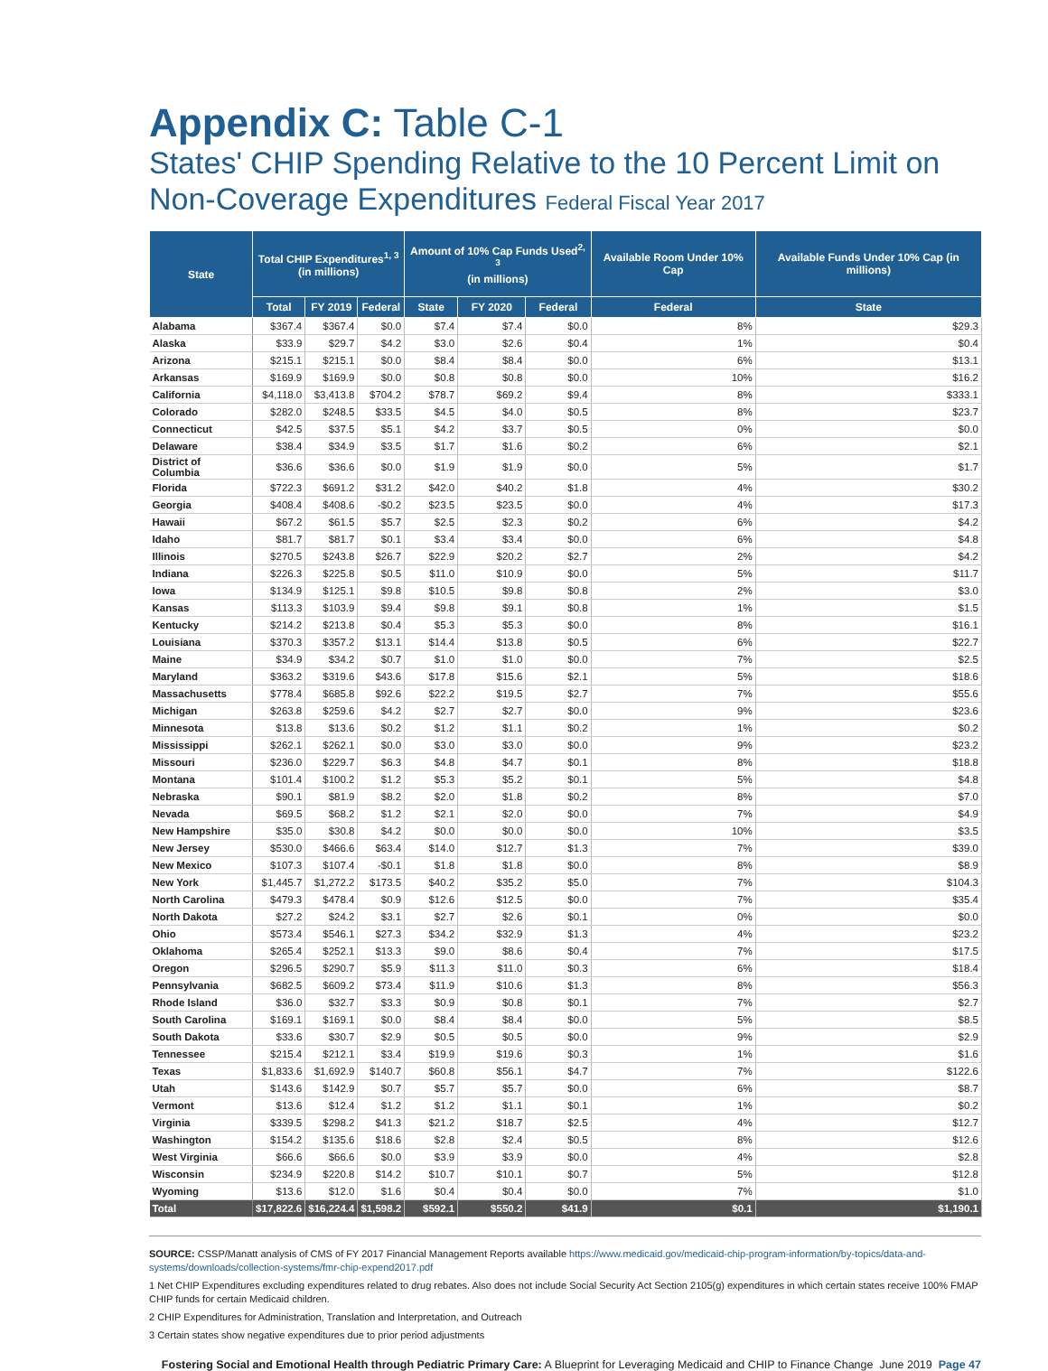Appendix C: Table C-1
States' CHIP Spending Relative to the 10 Percent Limit on Non-Coverage Expenditures Federal Fiscal Year 2017
| State | Total CHIP Expenditures<sup>1, 3</sup> (in millions) | | | Amount of 10% Cap Funds Used<sup>2, 3</sup> (in millions) | | | Available Room Under 10% Cap | Available Funds Under 10% Cap (in millions) |
| --- | --- | --- | --- | --- | --- | --- | --- | --- |
| | Total | FY 2019 | Federal | State | FY 2020 | Federal | Federal | State |
| Alabama | $367.4 | $367.4 | $0.0 | $7.4 | $7.4 | $0.0 | 8% | $29.3 |
| Alaska | $33.9 | $29.7 | $4.2 | $3.0 | $2.6 | $0.4 | 1% | $0.4 |
| Arizona | $215.1 | $215.1 | $0.0 | $8.4 | $8.4 | $0.0 | 6% | $13.1 |
| Arkansas | $169.9 | $169.9 | $0.0 | $0.8 | $0.8 | $0.0 | 10% | $16.2 |
| California | $4,118.0 | $3,413.8 | $704.2 | $78.7 | $69.2 | $9.4 | 8% | $333.1 |
| Colorado | $282.0 | $248.5 | $33.5 | $4.5 | $4.0 | $0.5 | 8% | $23.7 |
| Connecticut | $42.5 | $37.5 | $5.1 | $4.2 | $3.7 | $0.5 | 0% | $0.0 |
| Delaware | $38.4 | $34.9 | $3.5 | $1.7 | $1.6 | $0.2 | 6% | $2.1 |
| District of Columbia | $36.6 | $36.6 | $0.0 | $1.9 | $1.9 | $0.0 | 5% | $1.7 |
| Florida | $722.3 | $691.2 | $31.2 | $42.0 | $40.2 | $1.8 | 4% | $30.2 |
| Georgia | $408.4 | $408.6 | -$0.2 | $23.5 | $23.5 | $0.0 | 4% | $17.3 |
| Hawaii | $67.2 | $61.5 | $5.7 | $2.5 | $2.3 | $0.2 | 6% | $4.2 |
| Idaho | $81.7 | $81.7 | $0.1 | $3.4 | $3.4 | $0.0 | 6% | $4.8 |
| Illinois | $270.5 | $243.8 | $26.7 | $22.9 | $20.2 | $2.7 | 2% | $4.2 |
| Indiana | $226.3 | $225.8 | $0.5 | $11.0 | $10.9 | $0.0 | 5% | $11.7 |
| Iowa | $134.9 | $125.1 | $9.8 | $10.5 | $9.8 | $0.8 | 2% | $3.0 |
| Kansas | $113.3 | $103.9 | $9.4 | $9.8 | $9.1 | $0.8 | 1% | $1.5 |
| Kentucky | $214.2 | $213.8 | $0.4 | $5.3 | $5.3 | $0.0 | 8% | $16.1 |
| Louisiana | $370.3 | $357.2 | $13.1 | $14.4 | $13.8 | $0.5 | 6% | $22.7 |
| Maine | $34.9 | $34.2 | $0.7 | $1.0 | $1.0 | $0.0 | 7% | $2.5 |
| Maryland | $363.2 | $319.6 | $43.6 | $17.8 | $15.6 | $2.1 | 5% | $18.6 |
| Massachusetts | $778.4 | $685.8 | $92.6 | $22.2 | $19.5 | $2.7 | 7% | $55.6 |
| Michigan | $263.8 | $259.6 | $4.2 | $2.7 | $2.7 | $0.0 | 9% | $23.6 |
| Minnesota | $13.8 | $13.6 | $0.2 | $1.2 | $1.1 | $0.2 | 1% | $0.2 |
| Mississippi | $262.1 | $262.1 | $0.0 | $3.0 | $3.0 | $0.0 | 9% | $23.2 |
| Missouri | $236.0 | $229.7 | $6.3 | $4.8 | $4.7 | $0.1 | 8% | $18.8 |
| Montana | $101.4 | $100.2 | $1.2 | $5.3 | $5.2 | $0.1 | 5% | $4.8 |
| Nebraska | $90.1 | $81.9 | $8.2 | $2.0 | $1.8 | $0.2 | 8% | $7.0 |
| Nevada | $69.5 | $68.2 | $1.2 | $2.1 | $2.0 | $0.0 | 7% | $4.9 |
| New Hampshire | $35.0 | $30.8 | $4.2 | $0.0 | $0.0 | $0.0 | 10% | $3.5 |
| New Jersey | $530.0 | $466.6 | $63.4 | $14.0 | $12.7 | $1.3 | 7% | $39.0 |
| New Mexico | $107.3 | $107.4 | -$0.1 | $1.8 | $1.8 | $0.0 | 8% | $8.9 |
| New York | $1,445.7 | $1,272.2 | $173.5 | $40.2 | $35.2 | $5.0 | 7% | $104.3 |
| North Carolina | $479.3 | $478.4 | $0.9 | $12.6 | $12.5 | $0.0 | 7% | $35.4 |
| North Dakota | $27.2 | $24.2 | $3.1 | $2.7 | $2.6 | $0.1 | 0% | $0.0 |
| Ohio | $573.4 | $546.1 | $27.3 | $34.2 | $32.9 | $1.3 | 4% | $23.2 |
| Oklahoma | $265.4 | $252.1 | $13.3 | $9.0 | $8.6 | $0.4 | 7% | $17.5 |
| Oregon | $296.5 | $290.7 | $5.9 | $11.3 | $11.0 | $0.3 | 6% | $18.4 |
| Pennsylvania | $682.5 | $609.2 | $73.4 | $11.9 | $10.6 | $1.3 | 8% | $56.3 |
| Rhode Island | $36.0 | $32.7 | $3.3 | $0.9 | $0.8 | $0.1 | 7% | $2.7 |
| South Carolina | $169.1 | $169.1 | $0.0 | $8.4 | $8.4 | $0.0 | 5% | $8.5 |
| South Dakota | $33.6 | $30.7 | $2.9 | $0.5 | $0.5 | $0.0 | 9% | $2.9 |
| Tennessee | $215.4 | $212.1 | $3.4 | $19.9 | $19.6 | $0.3 | 1% | $1.6 |
| Texas | $1,833.6 | $1,692.9 | $140.7 | $60.8 | $56.1 | $4.7 | 7% | $122.6 |
| Utah | $143.6 | $142.9 | $0.7 | $5.7 | $5.7 | $0.0 | 6% | $8.7 |
| Vermont | $13.6 | $12.4 | $1.2 | $1.2 | $1.1 | $0.1 | 1% | $0.2 |
| Virginia | $339.5 | $298.2 | $41.3 | $21.2 | $18.7 | $2.5 | 4% | $12.7 |
| Washington | $154.2 | $135.6 | $18.6 | $2.8 | $2.4 | $0.5 | 8% | $12.6 |
| West Virginia | $66.6 | $66.6 | $0.0 | $3.9 | $3.9 | $0.0 | 4% | $2.8 |
| Wisconsin | $234.9 | $220.8 | $14.2 | $10.7 | $10.1 | $0.7 | 5% | $12.8 |
| Wyoming | $13.6 | $12.0 | $1.6 | $0.4 | $0.4 | $0.0 | 7% | $1.0 |
| Total | $17,822.6 | $16,224.4 | $1,598.2 | $592.1 | $550.2 | $41.9 | $0.1 | $1,190.1 |
SOURCE: CSSP/Manatt analysis of CMS of FY 2017 Financial Management Reports available https://www.medicaid.gov/medicaid-chip-program-information/by-topics/data-and-systems/downloads/collection-systems/fmr-chip-expend2017.pdf
1 Net CHIP Expenditures excluding expenditures related to drug rebates. Also does not include Social Security Act Section 2105(g) expenditures in which certain states receive 100% FMAP CHIP funds for certain Medicaid children.
2 CHIP Expenditures for Administration, Translation and Interpretation, and Outreach
3 Certain states show negative expenditures due to prior period adjustments
Fostering Social and Emotional Health through Pediatric Primary Care: A Blueprint for Leveraging Medicaid and CHIP to Finance Change June 2019 Page 47